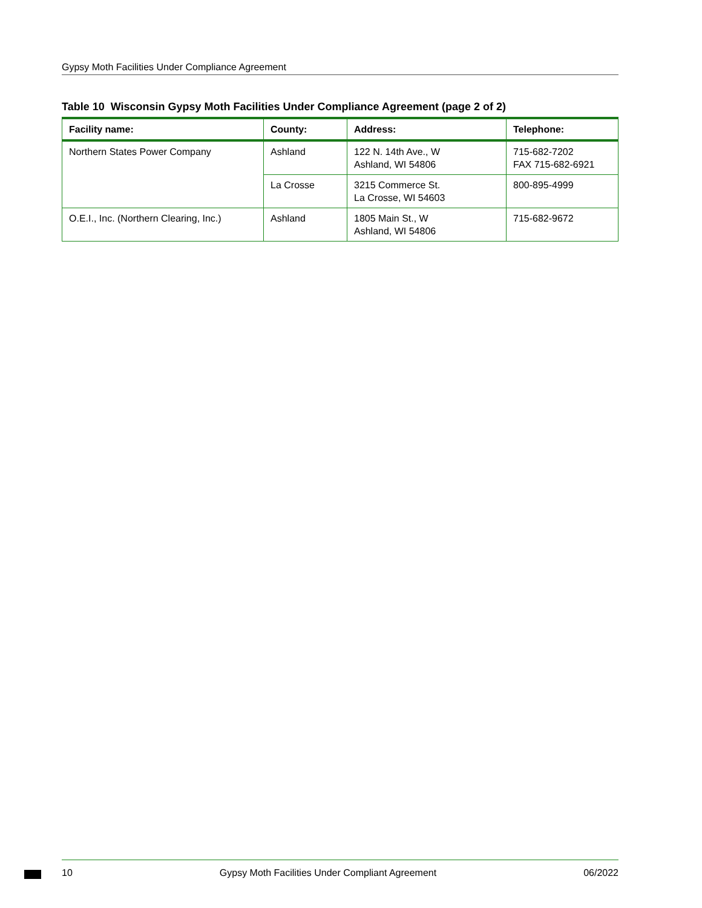Gypsy Moth Facilities Under Compliance Agreement
Table 10 Wisconsin Gypsy Moth Facilities Under Compliance Agreement (page 2 of 2)
| Facility name: | County: | Address: | Telephone: |
| --- | --- | --- | --- |
| Northern States Power Company | Ashland | 122 N. 14th Ave., W Ashland, WI 54806 | 715-682-7202 FAX 715-682-6921 |
| | La Crosse | 3215 Commerce St. La Crosse, WI 54603 | 800-895-4999 |
| O.E.I., Inc. (Northern Clearing, Inc.) | Ashland | 1805 Main St., W Ashland, WI 54806 | 715-682-9672 |
10 Gypsy Moth Facilities Under Compliant Agreement 06/2022